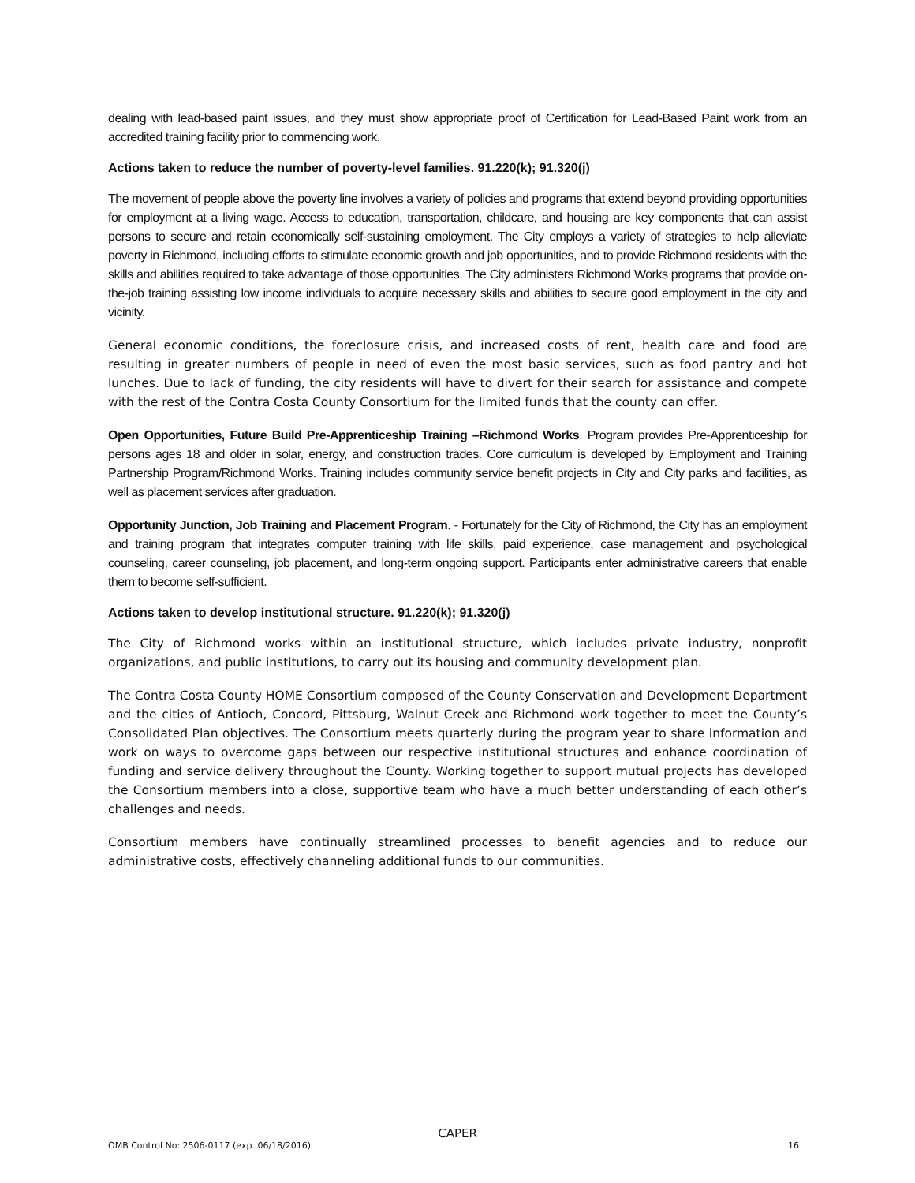dealing with lead-based paint issues, and they must show appropriate proof of Certification for Lead-Based Paint work from an accredited training facility prior to commencing work.
Actions taken to reduce the number of poverty-level families. 91.220(k); 91.320(j)
The movement of people above the poverty line involves a variety of policies and programs that extend beyond providing opportunities for employment at a living wage. Access to education, transportation, childcare, and housing are key components that can assist persons to secure and retain economically self-sustaining employment. The City employs a variety of strategies to help alleviate poverty in Richmond, including efforts to stimulate economic growth and job opportunities, and to provide Richmond residents with the skills and abilities required to take advantage of those opportunities. The City administers Richmond Works programs that provide on-the-job training assisting low income individuals to acquire necessary skills and abilities to secure good employment in the city and vicinity.
General economic conditions, the foreclosure crisis, and increased costs of rent, health care and food are resulting in greater numbers of people in need of even the most basic services, such as food pantry and hot lunches. Due to lack of funding, the city residents will have to divert for their search for assistance and compete with the rest of the Contra Costa County Consortium for the limited funds that the county can offer.
Open Opportunities, Future Build Pre-Apprenticeship Training –Richmond Works. Program provides Pre-Apprenticeship for persons ages 18 and older in solar, energy, and construction trades. Core curriculum is developed by Employment and Training Partnership Program/Richmond Works. Training includes community service benefit projects in City and City parks and facilities, as well as placement services after graduation.
Opportunity Junction, Job Training and Placement Program. - Fortunately for the City of Richmond, the City has an employment and training program that integrates computer training with life skills, paid experience, case management and psychological counseling, career counseling, job placement, and long-term ongoing support. Participants enter administrative careers that enable them to become self-sufficient.
Actions taken to develop institutional structure. 91.220(k); 91.320(j)
The City of Richmond works within an institutional structure, which includes private industry, nonprofit organizations, and public institutions, to carry out its housing and community development plan.
The Contra Costa County HOME Consortium composed of the County Conservation and Development Department and the cities of Antioch, Concord, Pittsburg, Walnut Creek and Richmond work together to meet the County’s Consolidated Plan objectives. The Consortium meets quarterly during the program year to share information and work on ways to overcome gaps between our respective institutional structures and enhance coordination of funding and service delivery throughout the County. Working together to support mutual projects has developed the Consortium members into a close, supportive team who have a much better understanding of each other’s challenges and needs.
Consortium members have continually streamlined processes to benefit agencies and to reduce our administrative costs, effectively channeling additional funds to our communities.
CAPER
OMB Control No: 2506-0117 (exp. 06/18/2016) 16